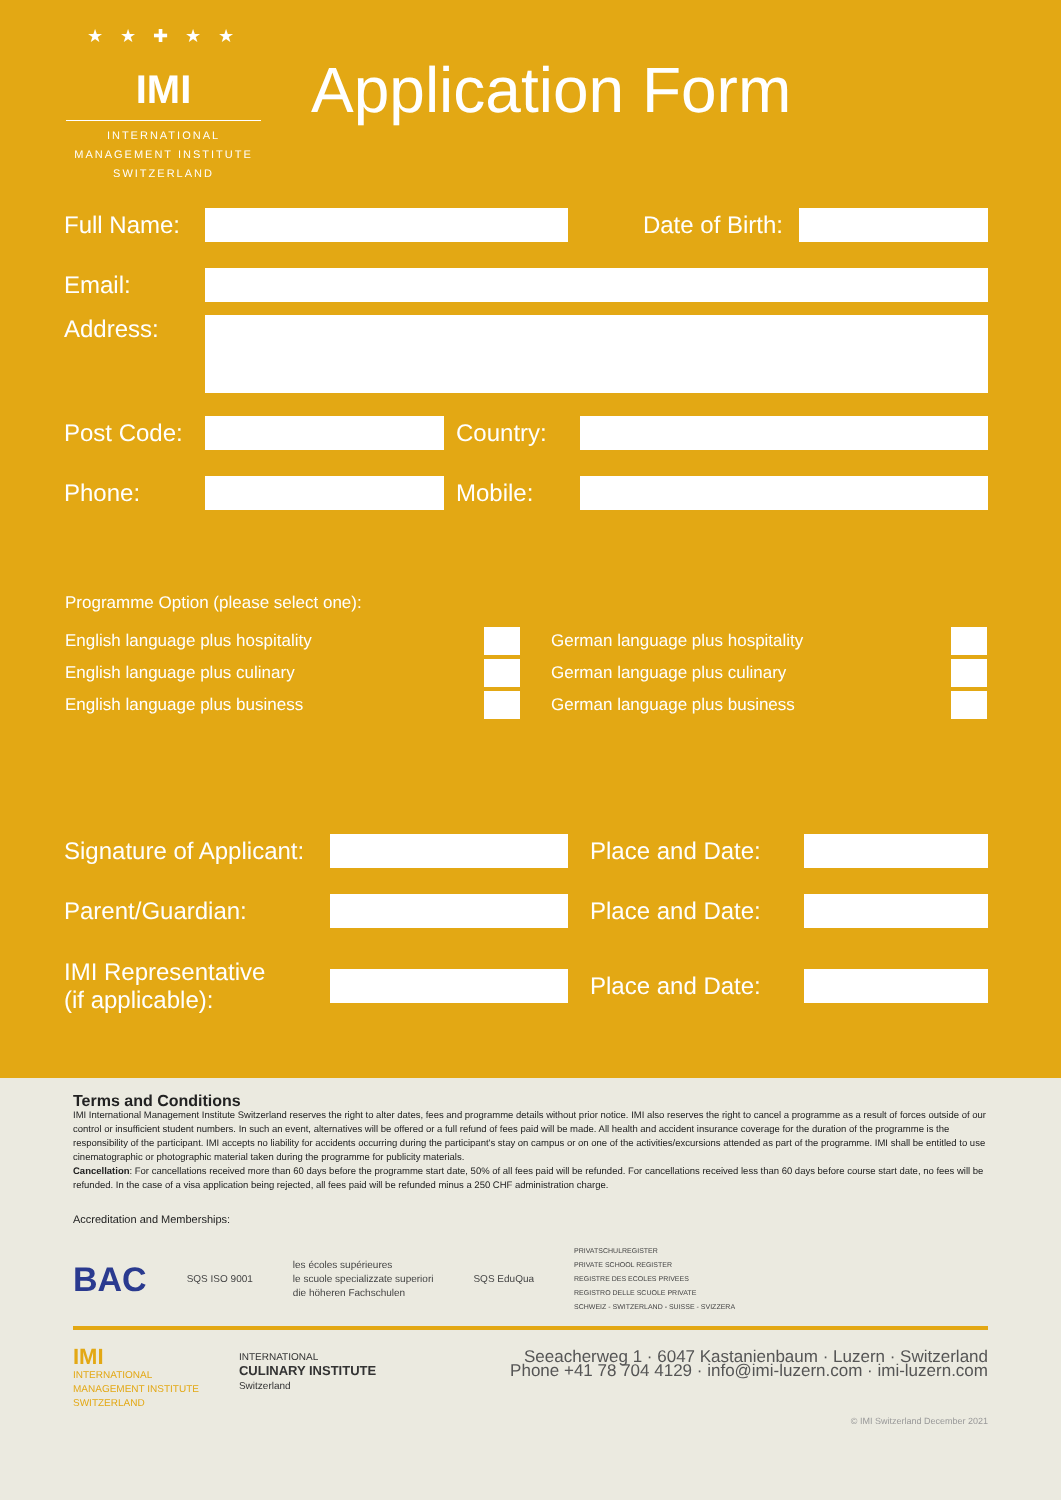★ ★ ✚ ★ ★
IMI
INTERNATIONAL
MANAGEMENT INSTITUTE
SWITZERLAND
Application Form
Full Name:
Date of Birth:
Email:
Address:
Post Code:
Country:
Phone: Mobile:
Programme Option (please select one):
English language plus hospitality German language plus hospitality
English language plus culinary German language plus culinary
English language plus business German language plus business
Signature of Applicant:
Place and Date:
Parent/Guardian:
Place and Date:
IMI Representative
(if applicable):
Place and Date:
Terms and Conditions
IMI International Management Institute Switzerland reserves the right to alter dates, fees and programme details without prior notice. IMI also reserves the right to cancel a programme as a result of forces outside of our control or insufficient student numbers. In such an event, alternatives will be offered or a full refund of fees paid will be made. All health and accident insurance coverage for the duration of the programme is the responsibility of the participant. IMI accepts no liability for accidents occurring during the participant's stay on campus or on one of the activities/excursions attended as part of the programme. IMI shall be entitled to use cinematographic or photographic material taken during the programme for publicity materials.
Cancellation: For cancellations received more than 60 days before the programme start date, 50% of all fees paid will be refunded. For cancellations received less than 60 days before course start date, no fees will be refunded. In the case of a visa application being rejected, all fees paid will be refunded minus a 250 CHF administration charge.
Accreditation and Memberships:
BAC SQS ISO 9001 les écoles supérieures
le scuole specializzate superiori
die höheren Fachschulen SQS EduQua PRIVATSCHULREGISTER
PRIVATE SCHOOL REGISTER
REGISTRE DES ECOLES PRIVEES
REGISTRO DELLE SCUOLE PRIVATE
SCHWEIZ - SWITZERLAND - SUISSE - SVIZZERA
IMI
INTERNATIONAL
MANAGEMENT INSTITUTE
SWITZERLAND INTERNATIONAL
CULINARY INSTITUTE
Switzerland
Seeacherweg 1 · 6047 Kastanienbaum · Luzern · Switzerland
Phone +41 78 704 4129 · info@imi-luzern.com · imi-luzern.com
© IMI Switzerland December 2021